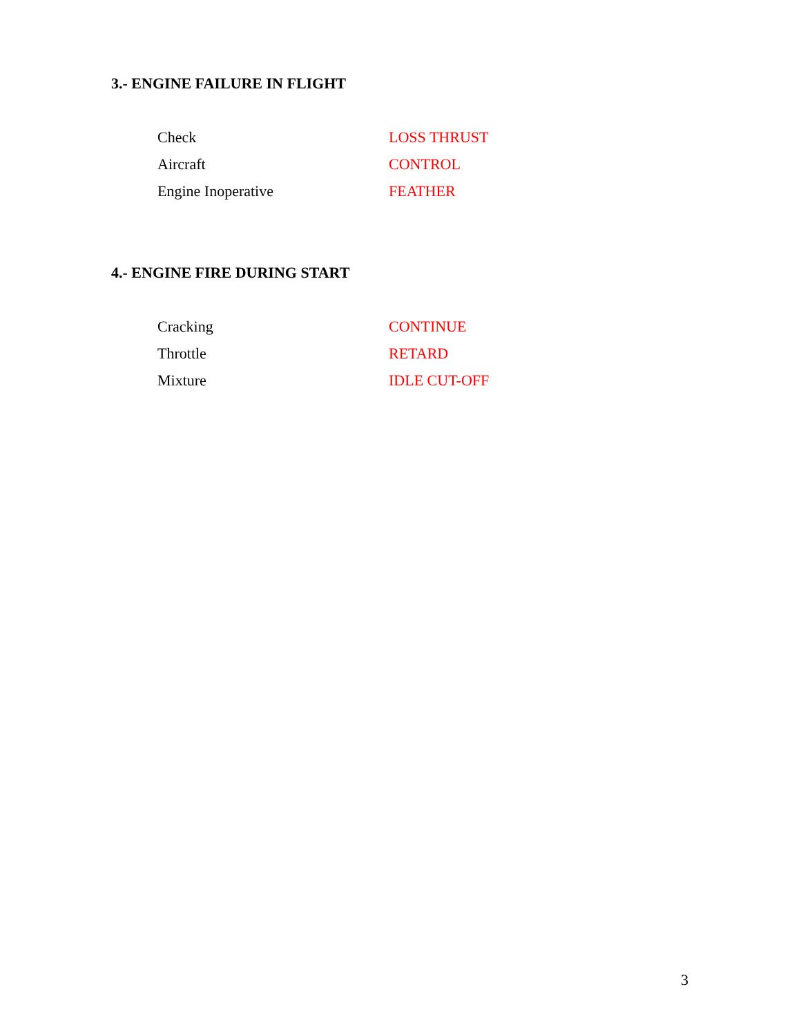3.- ENGINE FAILURE IN FLIGHT
Check LOSS THRUST
Aircraft CONTROL
Engine Inoperative FEATHER
4.- ENGINE FIRE DURING START
Cracking CONTINUE
Throttle RETARD
Mixture IDLE CUT-OFF
3